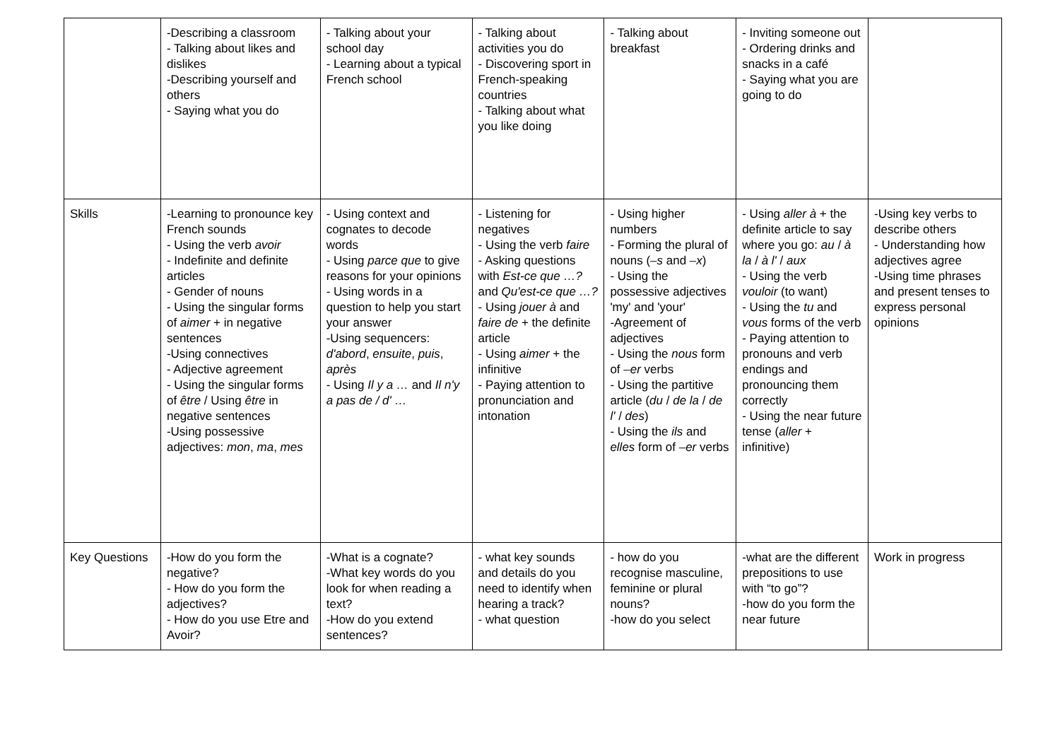| | -Describing a classroom - Talking about likes and dislikes -Describing yourself and others - Saying what you do | - Talking about your school day - Learning about a typical French school | - Talking about activities you do - Discovering sport in French-speaking countries - Talking about what you like doing | - Talking about breakfast | - Inviting someone out - Ordering drinks and snacks in a café - Saying what you are going to do | |
| Skills | -Learning to pronounce key French sounds - Using the verb avoir - Indefinite and definite articles - Gender of nouns - Using the singular forms of aimer + in negative sentences -Using connectives - Adjective agreement - Using the singular forms of être / Using être in negative sentences -Using possessive adjectives: mon , ma , mes | - Using context and cognates to decode words - Using parce que to give reasons for your opinions - Using words in a question to help you start your answer -Using sequencers: d'abord , ensuite , puis , après - Using Il y a … and Il n'y a pas de / d' … | - Listening for negatives - Using the verb faire - Asking questions with Est-ce que …? and Qu'est-ce que …? - Using jouer à and faire de + the definite article - Using aimer + the infinitive - Paying attention to pronunciation and intonation | - Using higher numbers - Forming the plural of nouns ( –s and –x ) - Using the possessive adjectives 'my' and 'your' -Agreement of adjectives - Using the nous form of –er verbs - Using the partitive article ( du / de la / de l' / des ) - Using the ils and elles form of –er verbs | - Using aller à + the definite article to say where you go: au / à la / à l' / aux - Using the verb vouloir (to want) - Using the tu and vous forms of the verb - Paying attention to pronouns and verb endings and pronouncing them correctly - Using the near future tense ( aller + infinitive) | -Using key verbs to describe others - Understanding how adjectives agree -Using time phrases and present tenses to express personal opinions |
| Key Questions | -How do you form the negative? - How do you form the adjectives? - How do you use Etre and Avoir? | -What is a cognate? -What key words do you look for when reading a text? -How do you extend sentences? | - what key sounds and details do you need to identify when hearing a track? - what question | - how do you recognise masculine, feminine or plural nouns? -how do you select | -what are the different prepositions to use with “to go”? -how do you form the near future | Work in progress |